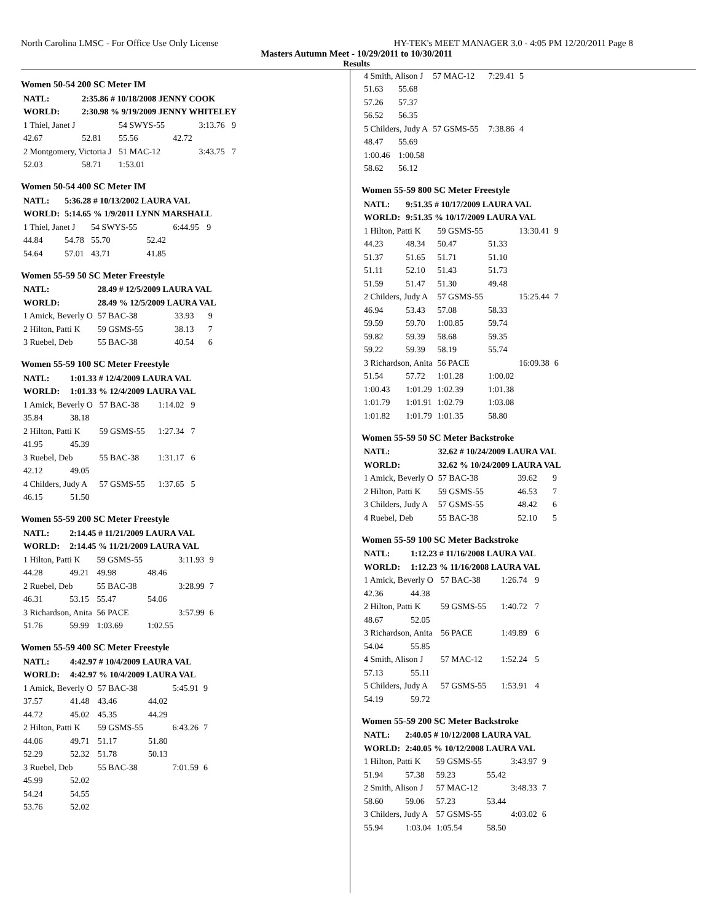North Carolina LMSC - For Office Use Only License HY-TEK's MEET MANAGER 3.0 - 4:05 PM 12/20/2011 Page 8
Masters Autumn Meet - 10/29/2011 to 10/30/2011
Results
Women 50-54 200 SC Meter IM
| NATL: | 2:35.86 # 10/18/2008 JENNY COOK | | | | |
| WORLD: | 2:30.98 % 9/19/2009 JENNY WHITELEY | | | | |
| 1 Thiel, Janet J | | 54 SWYS-55 | | 3:13.76 | 9 |
| 42.67 | 52.81 | 55.56 | 42.72 | | |
| 2 Montgomery, Victoria J | | 51 MAC-12 | | 3:43.75 | 7 |
| 52.03 | 58.71 | 1:53.01 | | | |
Women 50-54 400 SC Meter IM
| NATL: | 5:36.28 # 10/13/2002 LAURA VAL | | | | |
| WORLD: | 5:14.65 % 1/9/2011 LYNN MARSHALL | | | | |
| 1 Thiel, Janet J | | 54 SWYS-55 | | 6:44.95 | 9 |
| 44.84 | 54.78 | 55.70 | 52.42 | | |
| 54.64 | 57.01 | 43.71 | 41.85 | | |
Women 55-59 50 SC Meter Freestyle
| NATL: | 28.49 # 12/5/2009 LAURA VAL | | | | |
| WORLD: | 28.49 % 12/5/2009 LAURA VAL | | | | |
| 1 Amick, Beverly O | | 57 BAC-38 | | 33.93 | 9 |
| 2 Hilton, Patti K | | 59 GSMS-55 | | 38.13 | 7 |
| 3 Ruebel, Deb | | 55 BAC-38 | | 40.54 | 6 |
Women 55-59 100 SC Meter Freestyle
| NATL: | 1:01.33 # 12/4/2009 LAURA VAL | | | | |
| WORLD: | 1:01.33 % 12/4/2009 LAURA VAL | | | | |
| 1 Amick, Beverly O | | 57 BAC-38 | | 1:14.02 | 9 |
| 35.84 | 38.18 | | | | |
| 2 Hilton, Patti K | | 59 GSMS-55 | | 1:27.34 | 7 |
| 41.95 | 45.39 | | | | |
| 3 Ruebel, Deb | | 55 BAC-38 | | 1:31.17 | 6 |
| 42.12 | 49.05 | | | | |
| 4 Childers, Judy A | | 57 GSMS-55 | | 1:37.65 | 5 |
| 46.15 | 51.50 | | | | |
Women 55-59 200 SC Meter Freestyle
| NATL: | 2:14.45 # 11/21/2009 LAURA VAL | | | | |
| WORLD: | 2:14.45 % 11/21/2009 LAURA VAL | | | | |
| 1 Hilton, Patti K | | 59 GSMS-55 | | 3:11.93 | 9 |
| 44.28 | 49.21 | 49.98 | 48.46 | | |
| 2 Ruebel, Deb | | 55 BAC-38 | | 3:28.99 | 7 |
| 46.31 | 53.15 | 55.47 | 54.06 | | |
| 3 Richardson, Anita | | 56 PACE | | 3:57.99 | 6 |
| 51.76 | 59.99 | 1:03.69 | 1:02.55 | | |
Women 55-59 400 SC Meter Freestyle
| NATL: | 4:42.97 # 10/4/2009 LAURA VAL | | | | |
| WORLD: | 4:42.97 % 10/4/2009 LAURA VAL | | | | |
| 1 Amick, Beverly O | | 57 BAC-38 | | 5:45.91 | 9 |
| 37.57 | 41.48 | 43.46 | 44.02 | | |
| 44.72 | 45.02 | 45.35 | 44.29 | | |
| 2 Hilton, Patti K | | 59 GSMS-55 | | 6:43.26 | 7 |
| 44.06 | 49.71 | 51.17 | 51.80 | | |
| 52.29 | 52.32 | 51.78 | 50.13 | | |
| 3 Ruebel, Deb | | 55 BAC-38 | | 7:01.59 | 6 |
| 45.99 | 52.02 | | | | |
| 54.24 | 54.55 | | | | |
| 53.76 | 52.02 | | | | |
| 4 Smith, Alison J | | 57 MAC-12 | | 7:29.41 | 5 |
| 51.63 | 55.68 | | | | |
| 57.26 | 57.37 | | | | |
| 56.52 | 56.35 | | | | |
| 5 Childers, Judy A | | 57 GSMS-55 | | 7:38.86 | 4 |
| 48.47 | 55.69 | | | | |
| 1:00.46 | 1:00.58 | | | | |
| 58.62 | 56.12 | | | | |
Women 55-59 800 SC Meter Freestyle
| NATL: | 9:51.35 # 10/17/2009 LAURA VAL | | | | |
| WORLD: | 9:51.35 % 10/17/2009 LAURA VAL | | | | |
| 1 Hilton, Patti K | | 59 GSMS-55 | | 13:30.41 | 9 |
| 44.23 | 48.34 | 50.47 | 51.33 | | |
| 51.37 | 51.65 | 51.71 | 51.10 | | |
| 51.11 | 52.10 | 51.43 | 51.73 | | |
| 51.59 | 51.47 | 51.30 | 49.48 | | |
| 2 Childers, Judy A | | 57 GSMS-55 | | 15:25.44 | 7 |
| 46.94 | 53.43 | 57.08 | 58.33 | | |
| 59.59 | 59.70 | 1:00.85 | 59.74 | | |
| 59.82 | 59.39 | 58.68 | 59.35 | | |
| 59.22 | 59.39 | 58.19 | 55.74 | | |
| 3 Richardson, Anita | | 56 PACE | | 16:09.38 | 6 |
| 51.54 | 57.72 | 1:01.28 | 1:00.02 | | |
| 1:00.43 | 1:01.29 | 1:02.39 | 1:01.38 | | |
| 1:01.79 | 1:01.91 | 1:02.79 | 1:03.08 | | |
| 1:01.82 | 1:01.79 | 1:01.35 | 58.80 | | |
Women 55-59 50 SC Meter Backstroke
| NATL: | 32.62 # 10/24/2009 LAURA VAL | | | | |
| WORLD: | 32.62 % 10/24/2009 LAURA VAL | | | | |
| 1 Amick, Beverly O | | 57 BAC-38 | | 39.62 | 9 |
| 2 Hilton, Patti K | | 59 GSMS-55 | | 46.53 | 7 |
| 3 Childers, Judy A | | 57 GSMS-55 | | 48.42 | 6 |
| 4 Ruebel, Deb | | 55 BAC-38 | | 52.10 | 5 |
Women 55-59 100 SC Meter Backstroke
| NATL: | 1:12.23 # 11/16/2008 LAURA VAL | | | | |
| WORLD: | 1:12.23 % 11/16/2008 LAURA VAL | | | | |
| 1 Amick, Beverly O | | 57 BAC-38 | | 1:26.74 | 9 |
| 42.36 | 44.38 | | | | |
| 2 Hilton, Patti K | | 59 GSMS-55 | | 1:40.72 | 7 |
| 48.67 | 52.05 | | | | |
| 3 Richardson, Anita | | 56 PACE | | 1:49.89 | 6 |
| 54.04 | 55.85 | | | | |
| 4 Smith, Alison J | | 57 MAC-12 | | 1:52.24 | 5 |
| 57.13 | 55.11 | | | | |
| 5 Childers, Judy A | | 57 GSMS-55 | | 1:53.91 | 4 |
| 54.19 | 59.72 | | | | |
Women 55-59 200 SC Meter Backstroke
| NATL: | 2:40.05 # 10/12/2008 LAURA VAL | | | | |
| WORLD: | 2:40.05 % 10/12/2008 LAURA VAL | | | | |
| 1 Hilton, Patti K | | 59 GSMS-55 | | 3:43.97 | 9 |
| 51.94 | 57.38 | 59.23 | 55.42 | | |
| 2 Smith, Alison J | | 57 MAC-12 | | 3:48.33 | 7 |
| 58.60 | 59.06 | 57.23 | 53.44 | | |
| 3 Childers, Judy A | | 57 GSMS-55 | | 4:03.02 | 6 |
| 55.94 | 1:03.04 | 1:05.54 | 58.50 | | |